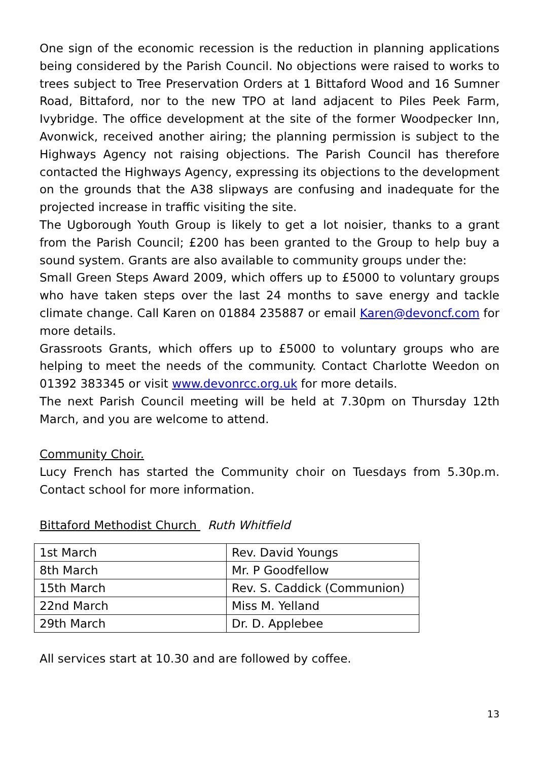One sign of the economic recession is the reduction in planning applications being considered by the Parish Council. No objections were raised to works to trees subject to Tree Preservation Orders at 1 Bittaford Wood and 16 Sumner Road, Bittaford, nor to the new TPO at land adjacent to Piles Peek Farm, Ivybridge. The office development at the site of the former Woodpecker Inn, Avonwick, received another airing; the planning permission is subject to the Highways Agency not raising objections. The Parish Council has therefore contacted the Highways Agency, expressing its objections to the development on the grounds that the A38 slipways are confusing and inadequate for the projected increase in traffic visiting the site.
The Ugborough Youth Group is likely to get a lot noisier, thanks to a grant from the Parish Council; £200 has been granted to the Group to help buy a sound system. Grants are also available to community groups under the:
Small Green Steps Award 2009, which offers up to £5000 to voluntary groups who have taken steps over the last 24 months to save energy and tackle climate change. Call Karen on 01884 235887 or email Karen@devoncf.com for more details.
Grassroots Grants, which offers up to £5000 to voluntary groups who are helping to meet the needs of the community. Contact Charlotte Weedon on 01392 383345 or visit www.devonrcc.org.uk for more details.
The next Parish Council meeting will be held at 7.30pm on Thursday 12th March, and you are welcome to attend.
Community Choir.
Lucy French has started the Community choir on Tuesdays from 5.30p.m. Contact school for more information.
Bittaford Methodist Church Ruth Whitfield
| 1st March | Rev. David Youngs |
| 8th March | Mr. P Goodfellow |
| 15th March | Rev. S. Caddick (Communion) |
| 22nd March | Miss M. Yelland |
| 29th March | Dr. D. Applebee |
All services start at 10.30 and are followed by coffee.
13